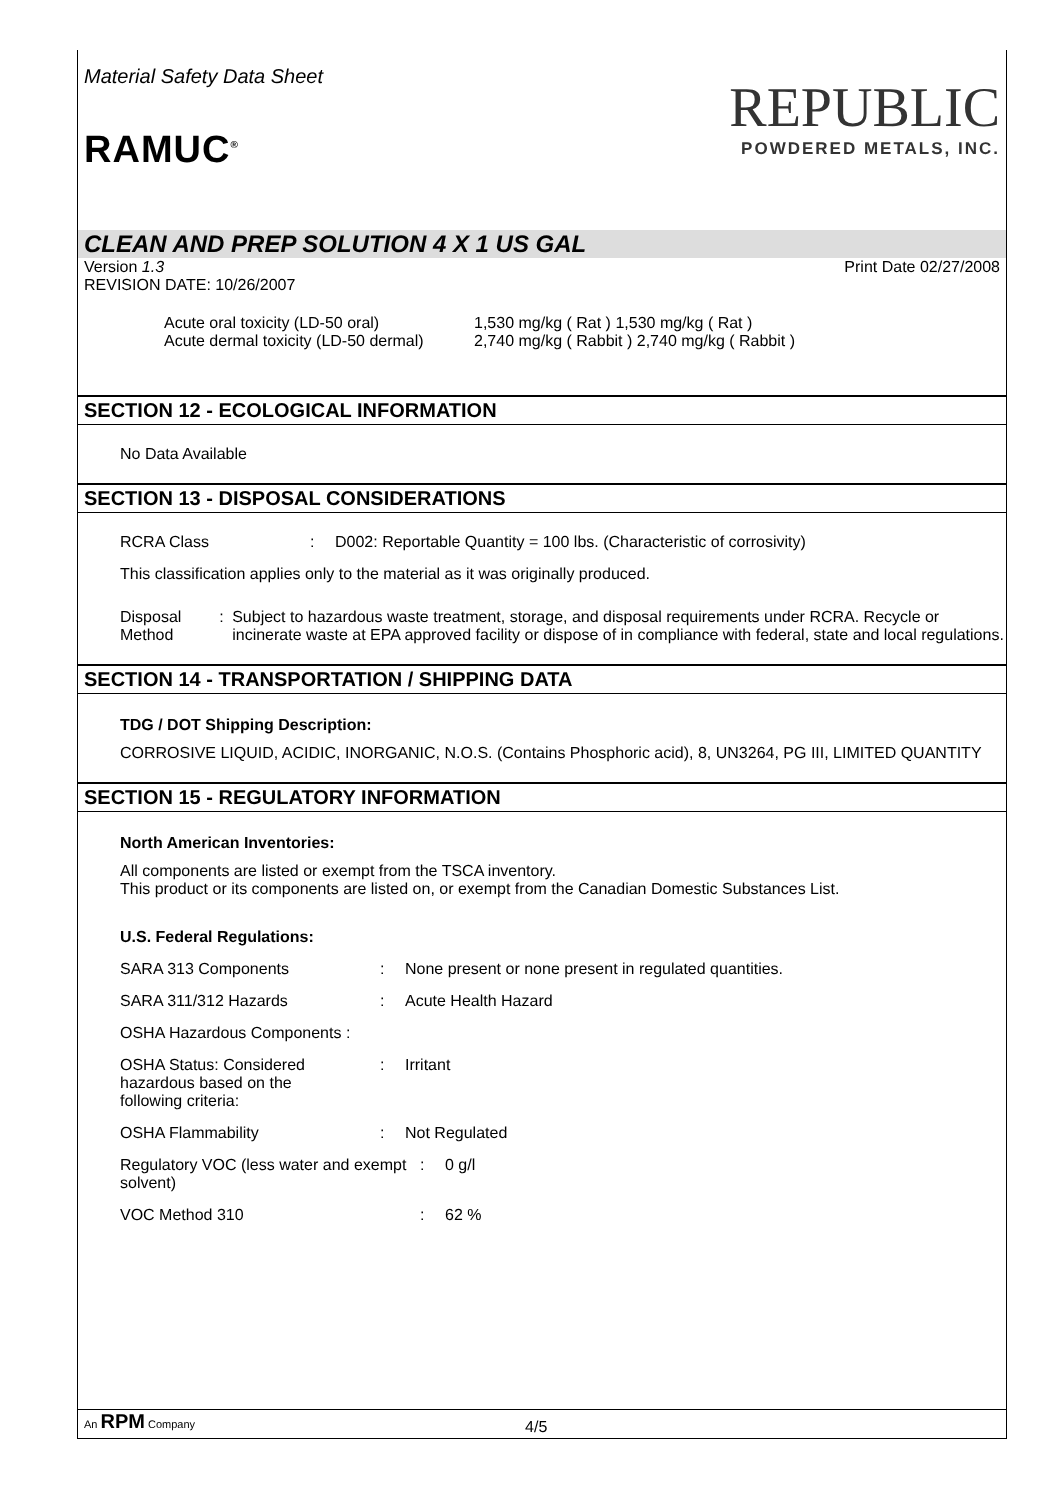Material Safety Data Sheet
RAMUC<sup>®</sup>
REPUBLIC
POWDERED METALS, INC.
CLEAN AND PREP SOLUTION 4 X 1 US GAL
Version 1.3 Print Date 02/27/2008
REVISION DATE: 10/26/2007
Acute oral toxicity (LD-50 oral) 1,530 mg/kg ( Rat ) 1,530 mg/kg ( Rat ) Acute dermal toxicity (LD-50 dermal) 2,740 mg/kg ( Rabbit ) 2,740 mg/kg ( Rabbit )
SECTION 12 - ECOLOGICAL INFORMATION
No Data Available
SECTION 13 - DISPOSAL CONSIDERATIONS
RCRA Class: D002: Reportable Quantity = 100 lbs. (Characteristic of corrosivity)
This classification applies only to the material as it was originally produced.
Disposal Method: Subject to hazardous waste treatment, storage, and disposal requirements under RCRA. Recycle or incinerate waste at EPA approved facility or dispose of in compliance with federal, state and local regulations.
SECTION 14 - TRANSPORTATION / SHIPPING DATA
TDG / DOT Shipping Description:
CORROSIVE LIQUID, ACIDIC, INORGANIC, N.O.S. (Contains Phosphoric acid), 8, UN3264, PG III, LIMITED QUANTITY
SECTION 15 - REGULATORY INFORMATION
North American Inventories:
All components are listed or exempt from the TSCA inventory.
This product or its components are listed on, or exempt from the Canadian Domestic Substances List.
U.S. Federal Regulations:
SARA 313 Components: None present or none present in regulated quantities.
SARA 311/312 Hazards: Acute Health Hazard
OSHA Hazardous Components :
OSHA Status: Considered
hazardous based on the
following criteria:: Irritant
OSHA Flammability: Not Regulated
Regulatory VOC (less water and exempt solvent): 0 g/l
VOC Method 310: 62 %
An RPM Company 4/5